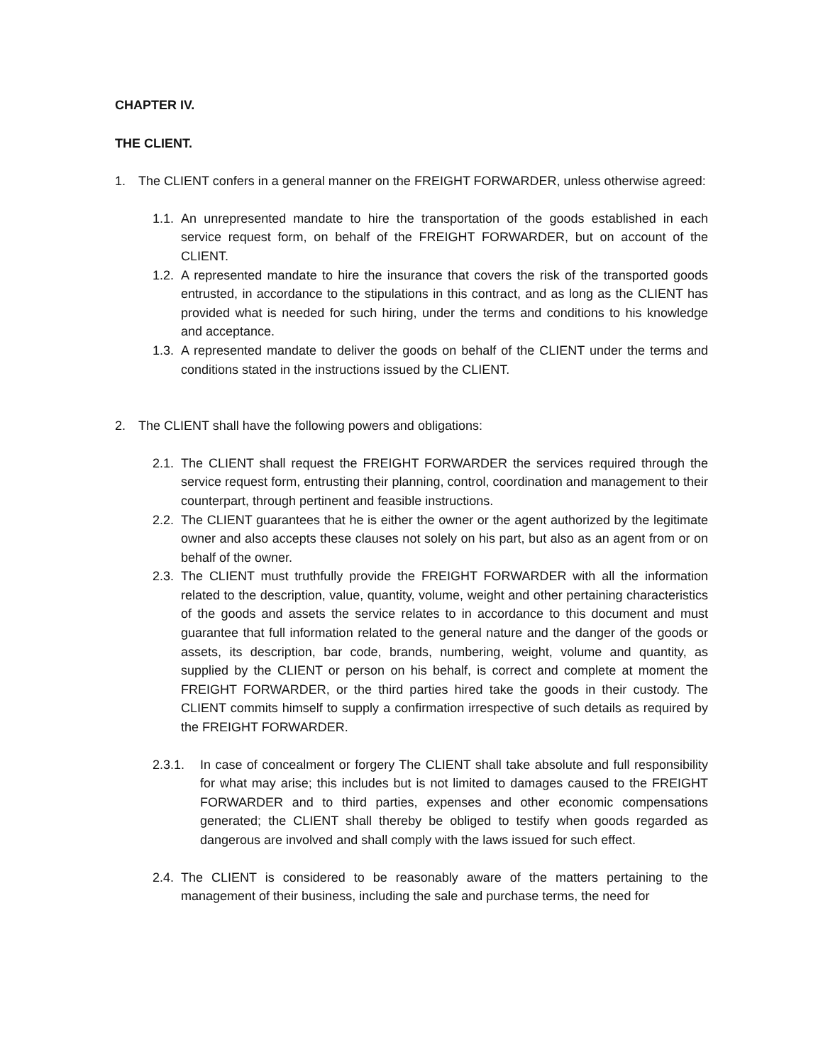CHAPTER IV.
THE CLIENT.
1. The CLIENT confers in a general manner on the FREIGHT FORWARDER, unless otherwise agreed:
1.1.
An unrepresented mandate to hire the transportation of the goods established in each service request form, on behalf of the FREIGHT FORWARDER, but on account of the CLIENT.
1.2.
A represented mandate to hire the insurance that covers the risk of the transported goods entrusted, in accordance to the stipulations in this contract, and as long as the CLIENT has provided what is needed for such hiring, under the terms and conditions to his knowledge and acceptance.
1.3.
A represented mandate to deliver the goods on behalf of the CLIENT under the terms and conditions stated in the instructions issued by the CLIENT.
2. The CLIENT shall have the following powers and obligations:
2.1.
The CLIENT shall request the FREIGHT FORWARDER the services required through the service request form, entrusting their planning, control, coordination and management to their counterpart, through pertinent and feasible instructions.
2.2.
The CLIENT guarantees that he is either the owner or the agent authorized by the legitimate owner and also accepts these clauses not solely on his part, but also as an agent from or on behalf of the owner.
2.3.
The CLIENT must truthfully provide the FREIGHT FORWARDER with all the information related to the description, value, quantity, volume, weight and other pertaining characteristics of the goods and assets the service relates to in accordance to this document and must guarantee that full information related to the general nature and the danger of the goods or assets, its description, bar code, brands, numbering, weight, volume and quantity, as supplied by the CLIENT or person on his behalf, is correct and complete at moment the FREIGHT FORWARDER, or the third parties hired take the goods in their custody. The CLIENT commits himself to supply a confirmation irrespective of such details as required by the FREIGHT FORWARDER.
2.3.1. In case of concealment or forgery The CLIENT shall take absolute and full responsibility for what may arise; this includes but is not limited to damages caused to the FREIGHT FORWARDER and to third parties, expenses and other economic compensations generated; the CLIENT shall thereby be obliged to testify when goods regarded as dangerous are involved and shall comply with the laws issued for such effect.
2.4.
The CLIENT is considered to be reasonably aware of the matters pertaining to the management of their business, including the sale and purchase terms, the need for